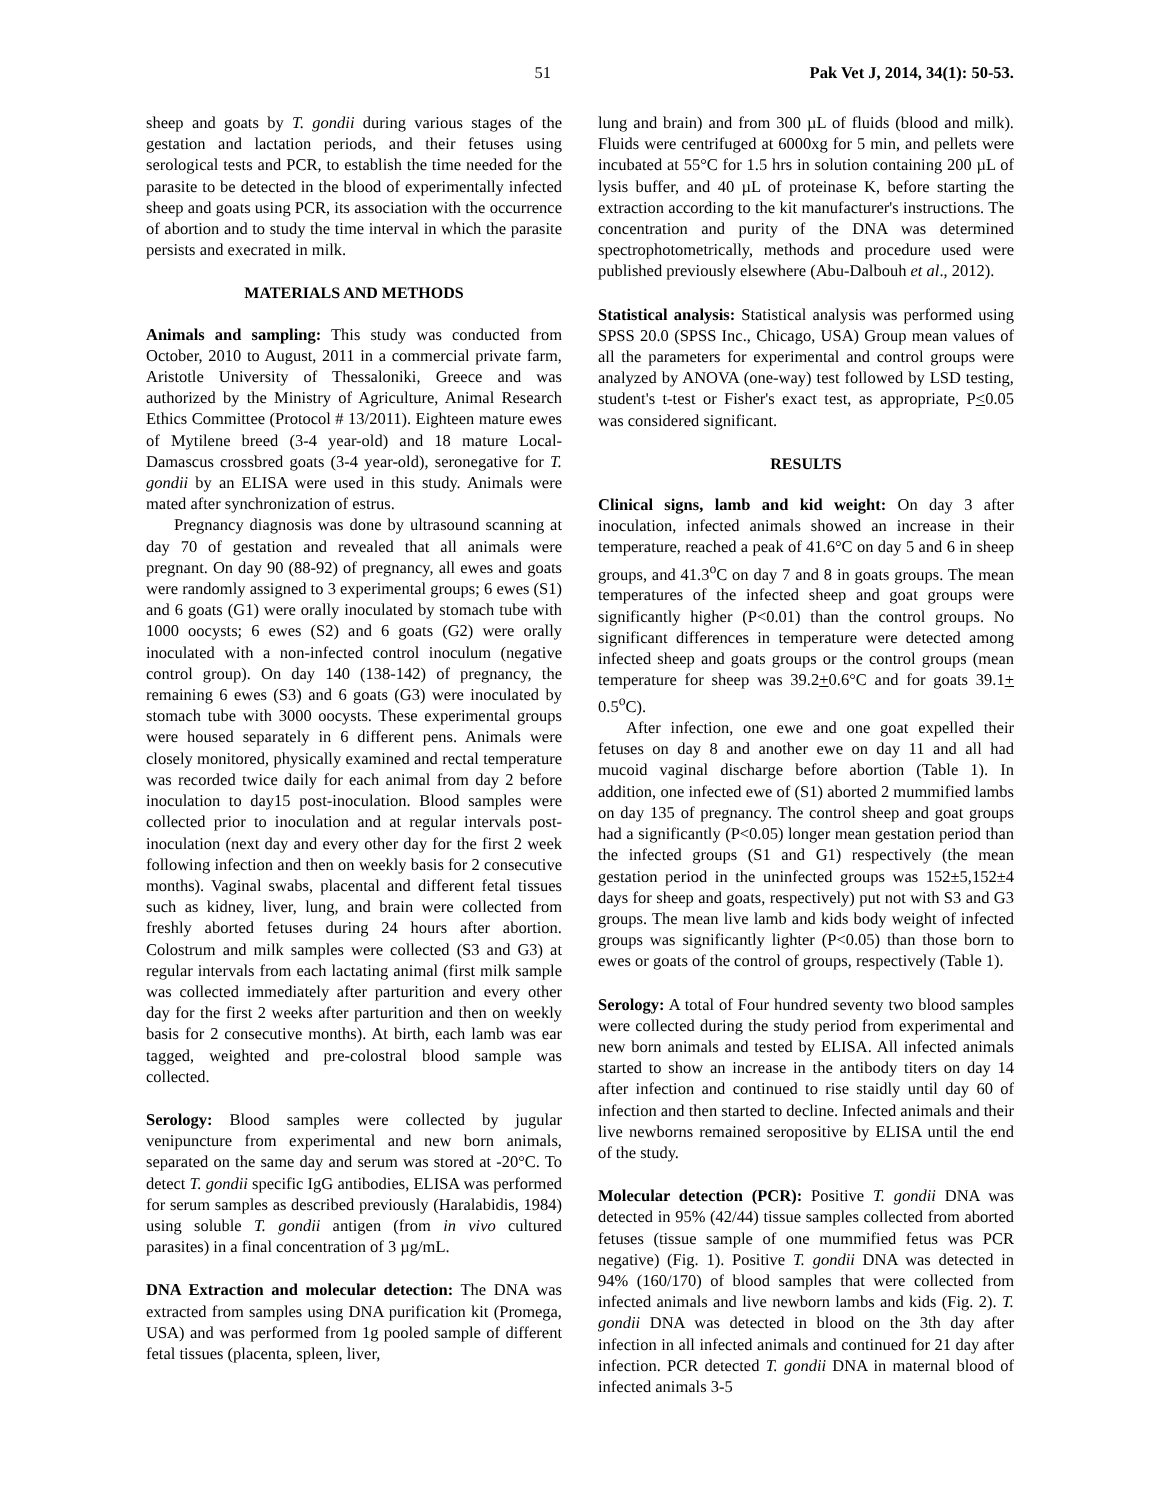51 Pak Vet J, 2014, 34(1): 50-53.
sheep and goats by T. gondii during various stages of the gestation and lactation periods, and their fetuses using serological tests and PCR, to establish the time needed for the parasite to be detected in the blood of experimentally infected sheep and goats using PCR, its association with the occurrence of abortion and to study the time interval in which the parasite persists and execrated in milk.
MATERIALS AND METHODS
Animals and sampling: This study was conducted from October, 2010 to August, 2011 in a commercial private farm, Aristotle University of Thessaloniki, Greece and was authorized by the Ministry of Agriculture, Animal Research Ethics Committee (Protocol # 13/2011). Eighteen mature ewes of Mytilene breed (3-4 year-old) and 18 mature Local-Damascus crossbred goats (3-4 year-old), seronegative for T. gondii by an ELISA were used in this study. Animals were mated after synchronization of estrus.
Pregnancy diagnosis was done by ultrasound scanning at day 70 of gestation and revealed that all animals were pregnant. On day 90 (88-92) of pregnancy, all ewes and goats were randomly assigned to 3 experimental groups; 6 ewes (S1) and 6 goats (G1) were orally inoculated by stomach tube with 1000 oocysts; 6 ewes (S2) and 6 goats (G2) were orally inoculated with a non-infected control inoculum (negative control group). On day 140 (138-142) of pregnancy, the remaining 6 ewes (S3) and 6 goats (G3) were inoculated by stomach tube with 3000 oocysts. These experimental groups were housed separately in 6 different pens. Animals were closely monitored, physically examined and rectal temperature was recorded twice daily for each animal from day 2 before inoculation to day15 post-inoculation. Blood samples were collected prior to inoculation and at regular intervals post-inoculation (next day and every other day for the first 2 week following infection and then on weekly basis for 2 consecutive months). Vaginal swabs, placental and different fetal tissues such as kidney, liver, lung, and brain were collected from freshly aborted fetuses during 24 hours after abortion. Colostrum and milk samples were collected (S3 and G3) at regular intervals from each lactating animal (first milk sample was collected immediately after parturition and every other day for the first 2 weeks after parturition and then on weekly basis for 2 consecutive months). At birth, each lamb was ear tagged, weighted and pre-colostral blood sample was collected.
Serology: Blood samples were collected by jugular venipuncture from experimental and new born animals, separated on the same day and serum was stored at -20°C. To detect T. gondii specific IgG antibodies, ELISA was performed for serum samples as described previously (Haralabidis, 1984) using soluble T. gondii antigen (from in vivo cultured parasites) in a final concentration of 3 µg/mL.
DNA Extraction and molecular detection: The DNA was extracted from samples using DNA purification kit (Promega, USA) and was performed from 1g pooled sample of different fetal tissues (placenta, spleen, liver,
lung and brain) and from 300 µL of fluids (blood and milk). Fluids were centrifuged at 6000xg for 5 min, and pellets were incubated at 55°C for 1.5 hrs in solution containing 200 µL of lysis buffer, and 40 µL of proteinase K, before starting the extraction according to the kit manufacturer's instructions. The concentration and purity of the DNA was determined spectrophotometrically, methods and procedure used were published previously elsewhere (Abu-Dalbouh et al., 2012).
Statistical analysis: Statistical analysis was performed using SPSS 20.0 (SPSS Inc., Chicago, USA) Group mean values of all the parameters for experimental and control groups were analyzed by ANOVA (one-way) test followed by LSD testing, student's t-test or Fisher's exact test, as appropriate, P<0.05 was considered significant.
RESULTS
Clinical signs, lamb and kid weight: On day 3 after inoculation, infected animals showed an increase in their temperature, reached a peak of 41.6°C on day 5 and 6 in sheep groups, and 41.3<sup>o</sup>C on day 7 and 8 in goats groups. The mean temperatures of the infected sheep and goat groups were significantly higher (P<0.01) than the control groups. No significant differences in temperature were detected among infected sheep and goats groups or the control groups (mean temperature for sheep was 39.2+0.6°C and for goats 39.1+ 0.5<sup>o</sup>C).
After infection, one ewe and one goat expelled their fetuses on day 8 and another ewe on day 11 and all had mucoid vaginal discharge before abortion (Table 1). In addition, one infected ewe of (S1) aborted 2 mummified lambs on day 135 of pregnancy. The control sheep and goat groups had a significantly (P<0.05) longer mean gestation period than the infected groups (S1 and G1) respectively (the mean gestation period in the uninfected groups was 152±5,152±4 days for sheep and goats, respectively) put not with S3 and G3 groups. The mean live lamb and kids body weight of infected groups was significantly lighter (P<0.05) than those born to ewes or goats of the control of groups, respectively (Table 1).
Serology: A total of Four hundred seventy two blood samples were collected during the study period from experimental and new born animals and tested by ELISA. All infected animals started to show an increase in the antibody titers on day 14 after infection and continued to rise staidly until day 60 of infection and then started to decline. Infected animals and their live newborns remained seropositive by ELISA until the end of the study.
Molecular detection (PCR): Positive T. gondii DNA was detected in 95% (42/44) tissue samples collected from aborted fetuses (tissue sample of one mummified fetus was PCR negative) (Fig. 1). Positive T. gondii DNA was detected in 94% (160/170) of blood samples that were collected from infected animals and live newborn lambs and kids (Fig. 2). T. gondii DNA was detected in blood on the 3th day after infection in all infected animals and continued for 21 day after infection. PCR detected T. gondii DNA in maternal blood of infected animals 3-5